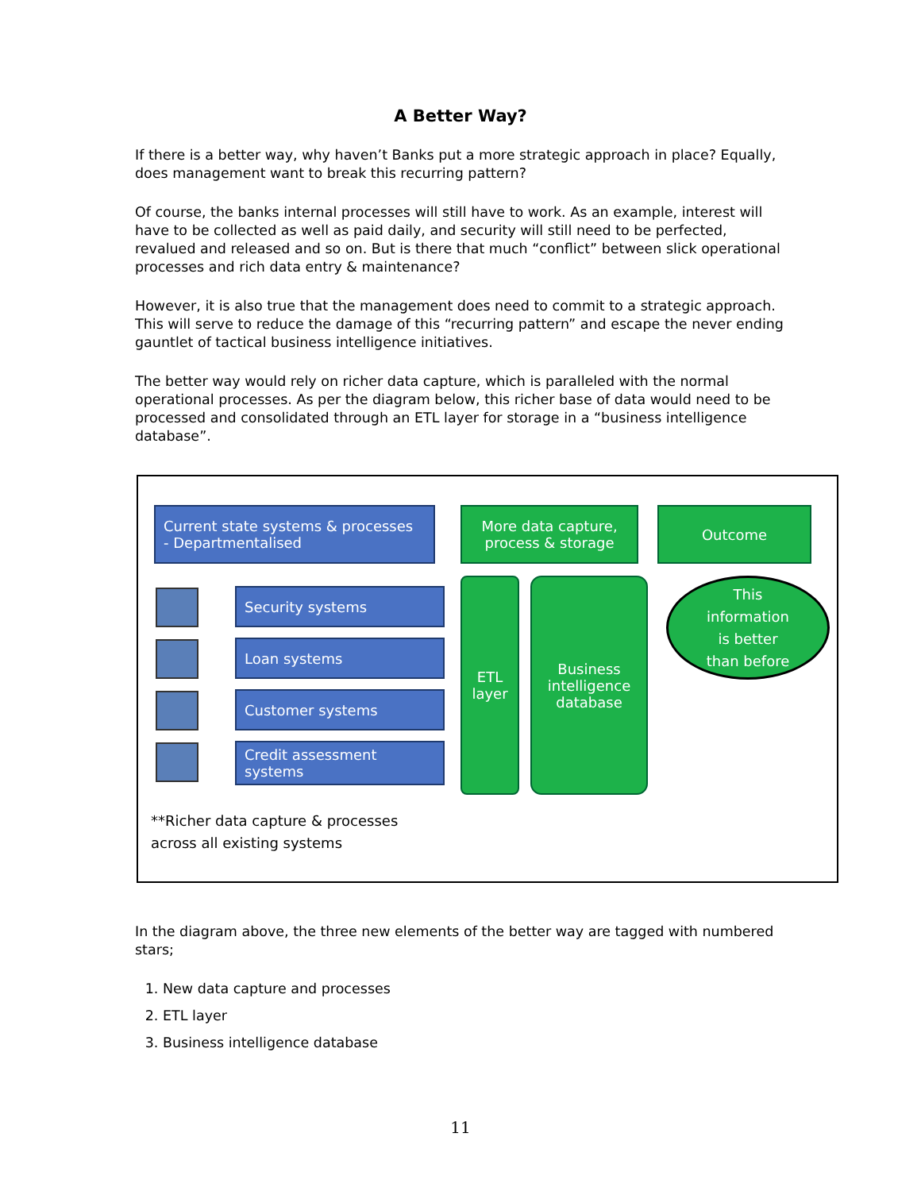A Better Way?
If there is a better way, why haven’t Banks put a more strategic approach in place? Equally, does management want to break this recurring pattern?
Of course, the banks internal processes will still have to work. As an example, interest will have to be collected as well as paid daily, and security will still need to be perfected, revalued and released and so on. But is there that much “conflict” between slick operational processes and rich data entry & maintenance?
However, it is also true that the management does need to commit to a strategic approach. This will serve to reduce the damage of this “recurring pattern” and escape the never ending gauntlet of tactical business intelligence initiatives.
The better way would rely on richer data capture, which is paralleled with the normal operational processes. As per the diagram below, this richer base of data would need to be processed and consolidated through an ETL layer for storage in a “business intelligence database”.
Current state systems & processes
- Departmentalised
More data capture,
process & storage
Outcome
Security systems
Loan systems
Customer systems
Credit assessment
systems
ETL
layer
Business
intelligence
database
This
information
is better
than before
**Richer data capture & processes
across all existing systems
In the diagram above, the three new elements of the better way are tagged with numbered stars;
1. New data capture and processes
2. ETL layer
3. Business intelligence database
11